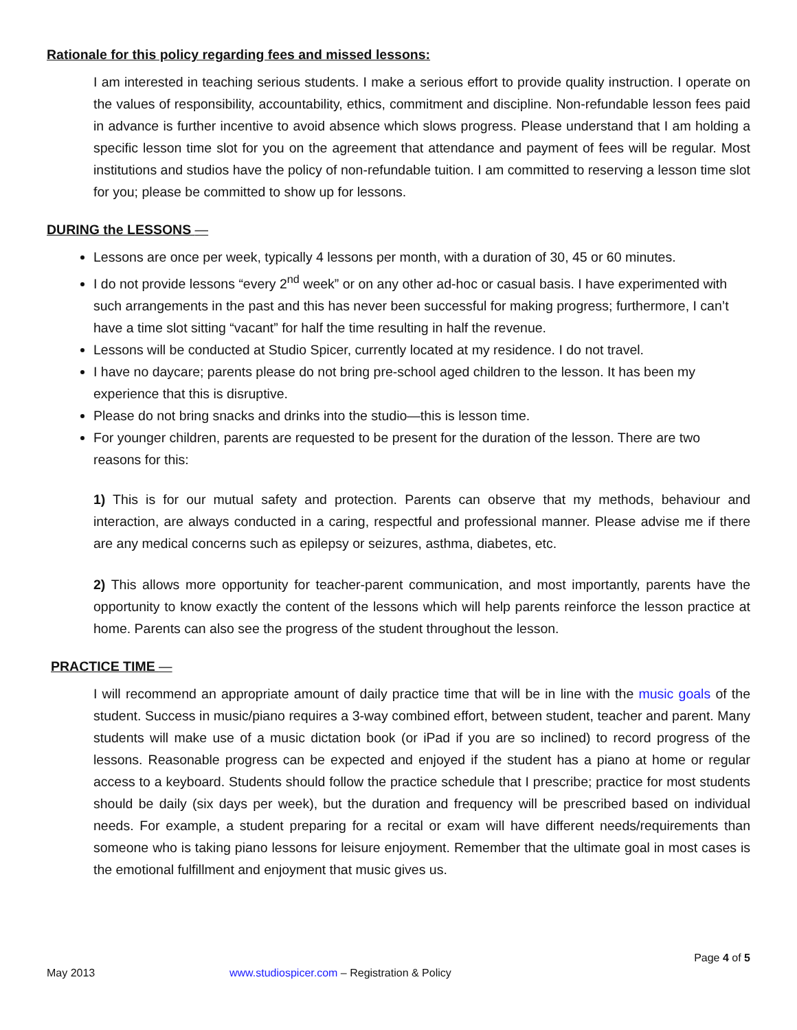Rationale for this policy regarding fees and missed lessons:
I am interested in teaching serious students. I make a serious effort to provide quality instruction. I operate on the values of responsibility, accountability, ethics, commitment and discipline. Non-refundable lesson fees paid in advance is further incentive to avoid absence which slows progress. Please understand that I am holding a specific lesson time slot for you on the agreement that attendance and payment of fees will be regular. Most institutions and studios have the policy of non-refundable tuition. I am committed to reserving a lesson time slot for you; please be committed to show up for lessons.
DURING the LESSONS —
Lessons are once per week, typically 4 lessons per month, with a duration of 30, 45 or 60 minutes.
I do not provide lessons “every 2<sup>nd</sup> week” or on any other ad-hoc or casual basis. I have experimented with such arrangements in the past and this has never been successful for making progress; furthermore, I can’t have a time slot sitting “vacant” for half the time resulting in half the revenue.
Lessons will be conducted at Studio Spicer, currently located at my residence. I do not travel.
I have no daycare; parents please do not bring pre-school aged children to the lesson. It has been my experience that this is disruptive.
Please do not bring snacks and drinks into the studio—this is lesson time.
For younger children, parents are requested to be present for the duration of the lesson. There are two reasons for this:
1) This is for our mutual safety and protection. Parents can observe that my methods, behaviour and interaction, are always conducted in a caring, respectful and professional manner. Please advise me if there are any medical concerns such as epilepsy or seizures, asthma, diabetes, etc.
2) This allows more opportunity for teacher-parent communication, and most importantly, parents have the opportunity to know exactly the content of the lessons which will help parents reinforce the lesson practice at home. Parents can also see the progress of the student throughout the lesson.
PRACTICE TIME —
I will recommend an appropriate amount of daily practice time that will be in line with the music goals of the student. Success in music/piano requires a 3-way combined effort, between student, teacher and parent. Many students will make use of a music dictation book (or iPad if you are so inclined) to record progress of the lessons. Reasonable progress can be expected and enjoyed if the student has a piano at home or regular access to a keyboard. Students should follow the practice schedule that I prescribe; practice for most students should be daily (six days per week), but the duration and frequency will be prescribed based on individual needs. For example, a student preparing for a recital or exam will have different needs/requirements than someone who is taking piano lessons for leisure enjoyment. Remember that the ultimate goal in most cases is the emotional fulfillment and enjoyment that music gives us.
Page 4 of 5
May 2013 www.studiospicer.com – Registration & Policy